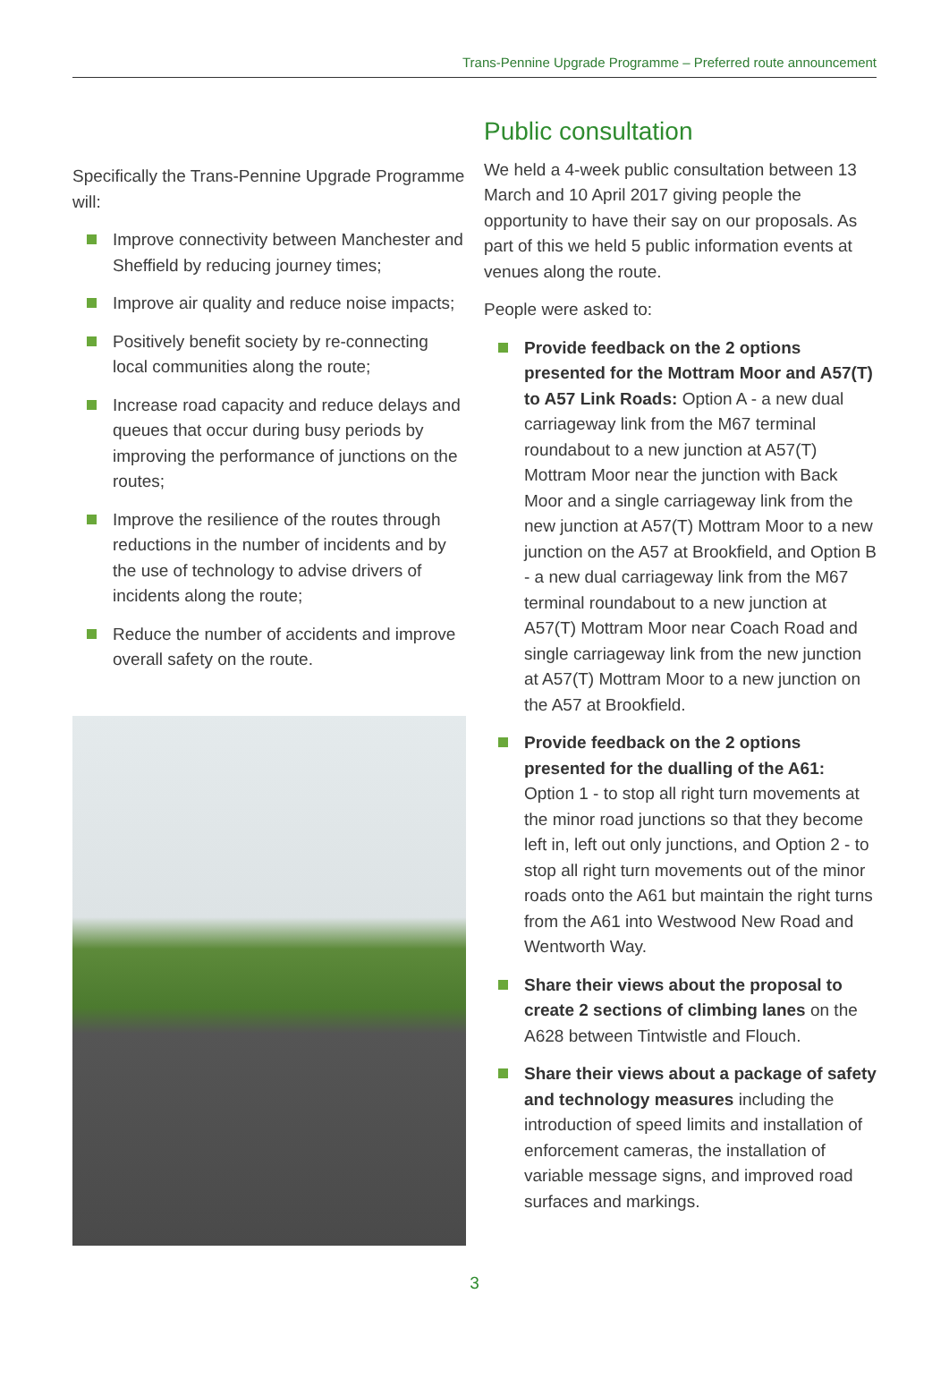Trans-Pennine Upgrade Programme – Preferred route announcement
Specifically the Trans-Pennine Upgrade Programme will:
Improve connectivity between Manchester and Sheffield by reducing journey times;
Improve air quality and reduce noise impacts;
Positively benefit society by re-connecting local communities along the route;
Increase road capacity and reduce delays and queues that occur during busy periods by improving the performance of junctions on the routes;
Improve the resilience of the routes through reductions in the number of incidents and by the use of technology to advise drivers of incidents along the route;
Reduce the number of accidents and improve overall safety on the route.
Public consultation
We held a 4-week public consultation between 13 March and 10 April 2017 giving people the opportunity to have their say on our proposals. As part of this we held 5 public information events at venues along the route.
People were asked to:
Provide feedback on the 2 options presented for the Mottram Moor and A57(T) to A57 Link Roads: Option A - a new dual carriageway link from the M67 terminal roundabout to a new junction at A57(T) Mottram Moor near the junction with Back Moor and a single carriageway link from the new junction at A57(T) Mottram Moor to a new junction on the A57 at Brookfield, and Option B - a new dual carriageway link from the M67 terminal roundabout to a new junction at A57(T) Mottram Moor near Coach Road and single carriageway link from the new junction at A57(T) Mottram Moor to a new junction on the A57 at Brookfield.
Provide feedback on the 2 options presented for the dualling of the A61: Option 1 - to stop all right turn movements at the minor road junctions so that they become left in, left out only junctions, and Option 2 - to stop all right turn movements out of the minor roads onto the A61 but maintain the right turns from the A61 into Westwood New Road and Wentworth Way.
Share their views about the proposal to create 2 sections of climbing lanes on the A628 between Tintwistle and Flouch.
Share their views about a package of safety and technology measures including the introduction of speed limits and installation of enforcement cameras, the installation of variable message signs, and improved road surfaces and markings.
3